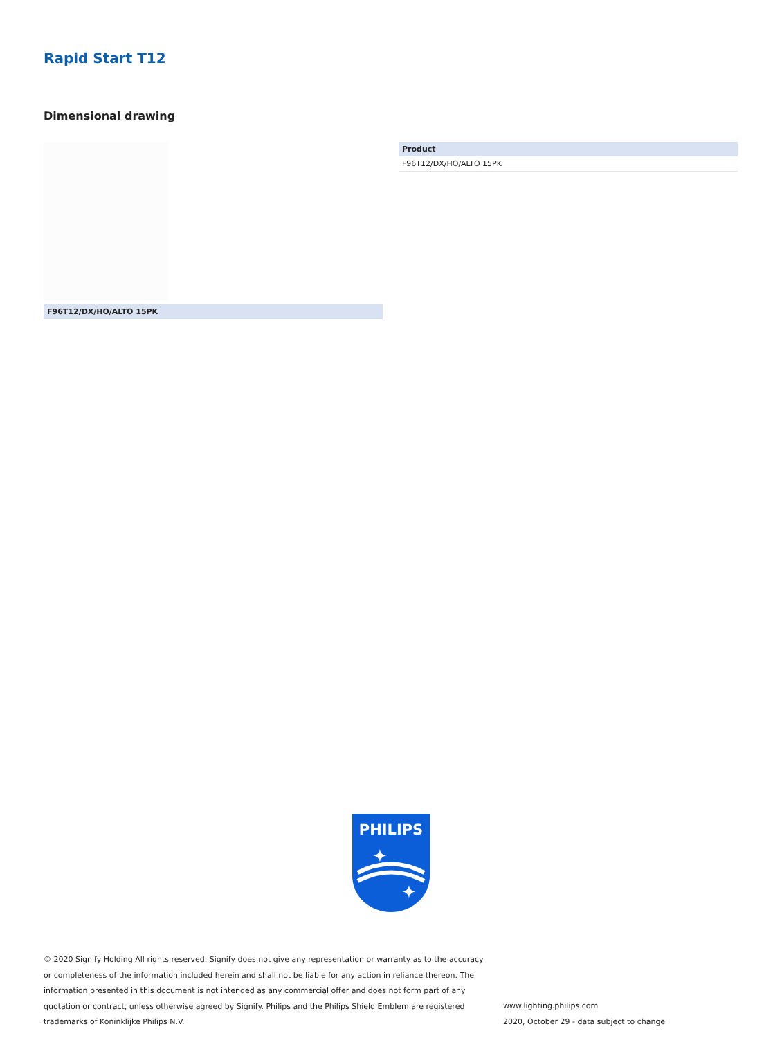Rapid Start T12
Dimensional drawing
F96T12/DX/HO/ALTO 15PK
| Product |
| --- |
| F96T12/DX/HO/ALTO 15PK |
PHILIPS
✦
✦
© 2020 Signify Holding All rights reserved. Signify does not give any representation or warranty as to the accuracy or completeness of the information included herein and shall not be liable for any action in reliance thereon. The information presented in this document is not intended as any commercial offer and does not form part of any quotation or contract, unless otherwise agreed by Signify. Philips and the Philips Shield Emblem are registered trademarks of Koninklijke Philips N.V.
www.lighting.philips.com
2020, October 29 - data subject to change